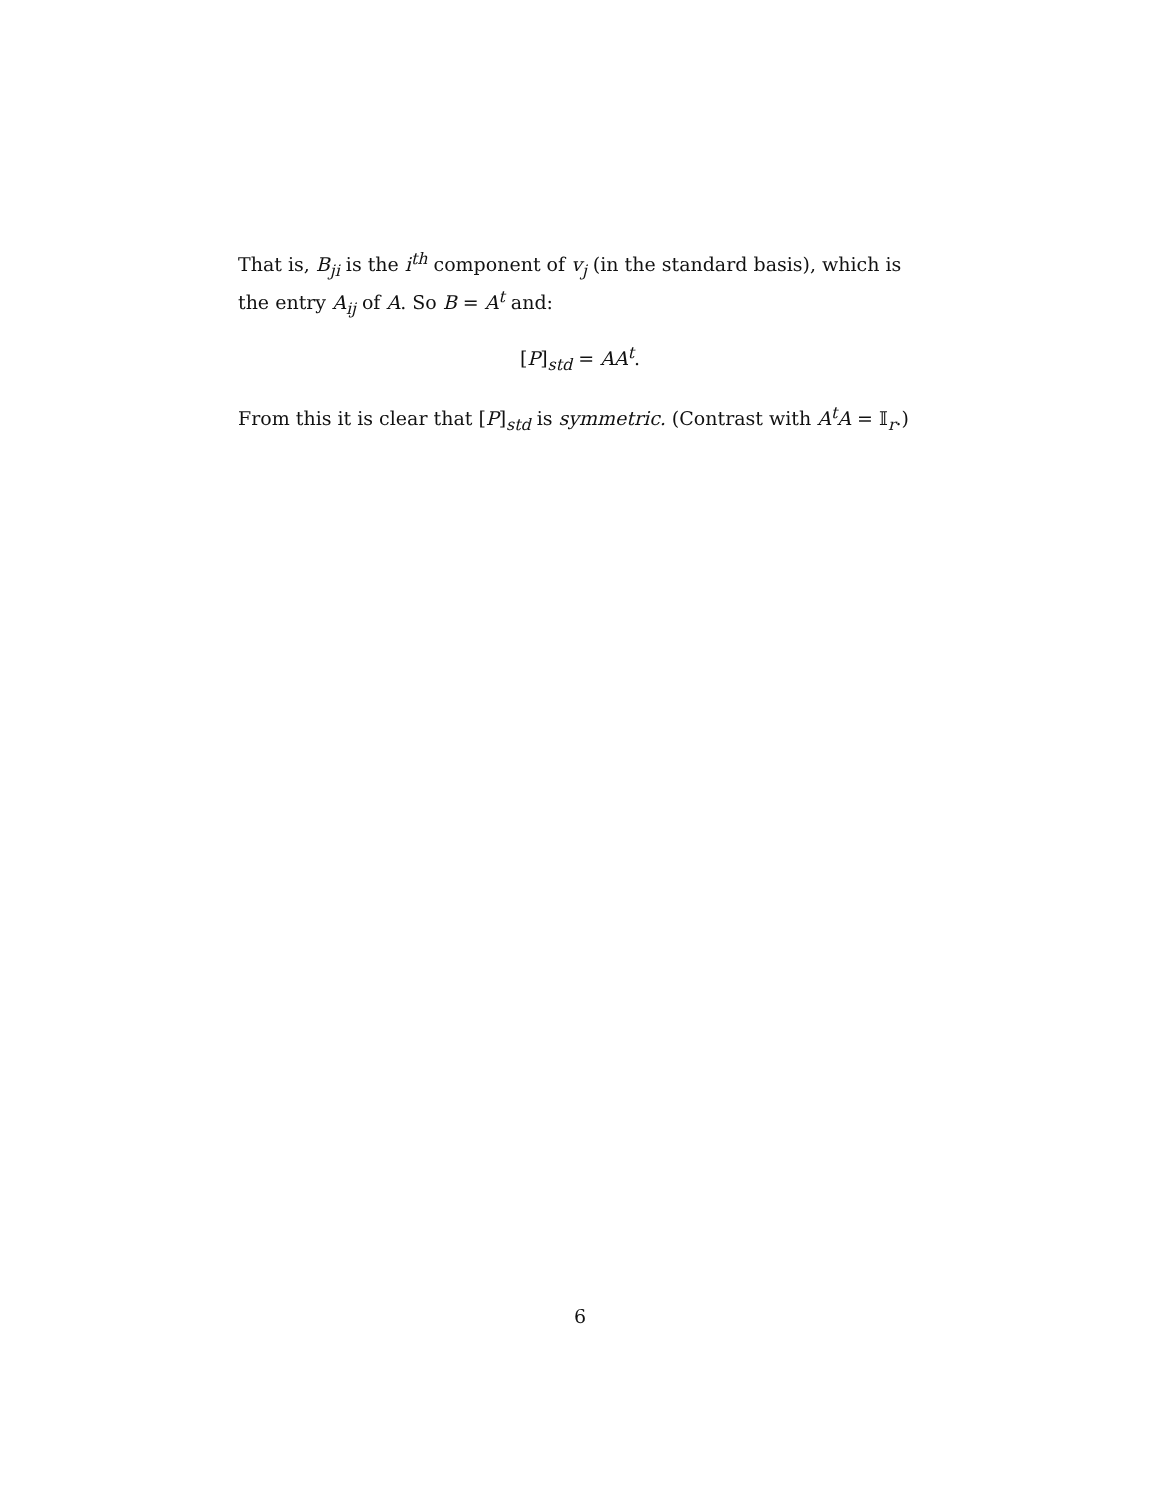That is, B<sub>ji</sub> is the i<sup>th</sup> component of v<sub>j</sub> (in the standard basis), which is the entry A<sub>ij</sub> of A. So B = A<sup>t</sup> and:
[P]<sub>std</sub> = AA<sup>t</sup>.
From this it is clear that [P]<sub>std</sub> is symmetric. (Contrast with A<sup>t</sup>A = 𝕀<sub>r</sub>.)
6